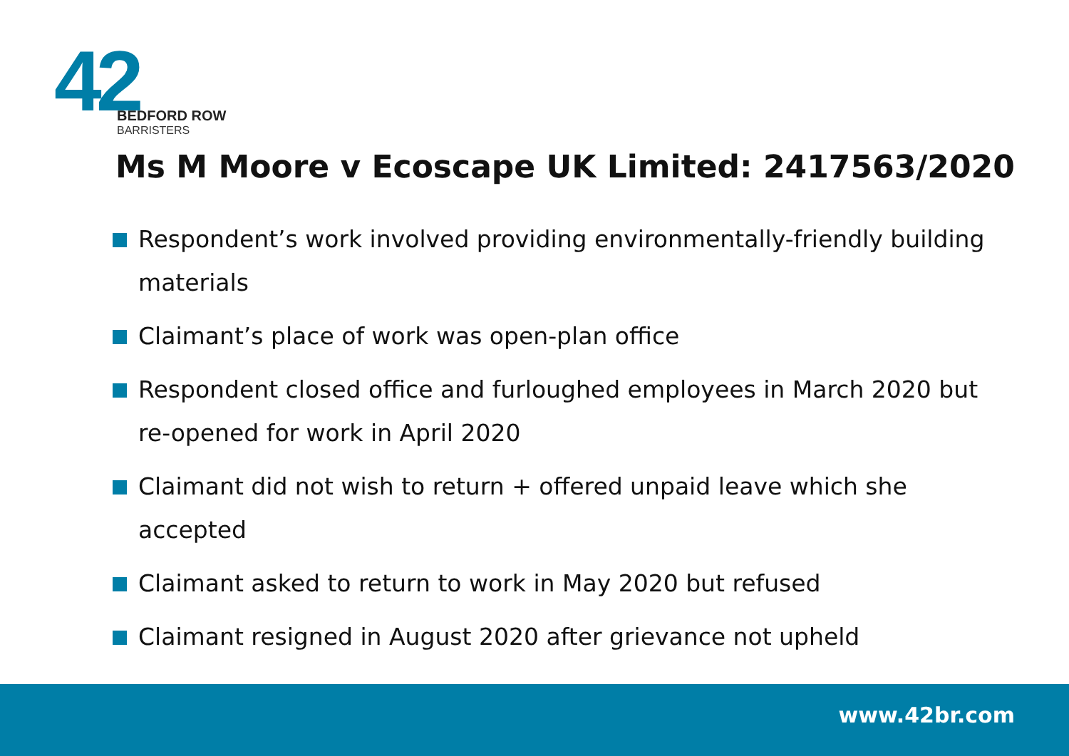42
BEDFORD ROW
BARRISTERS
Ms M Moore v Ecoscape UK Limited: 2417563/2020
Respondent’s work involved providing environmentally-friendly building materials
Claimant’s place of work was open-plan office
Respondent closed office and furloughed employees in March 2020 but re-opened for work in April 2020
Claimant did not wish to return + offered unpaid leave which she accepted
Claimant asked to return to work in May 2020 but refused
Claimant resigned in August 2020 after grievance not upheld
www.42br.com